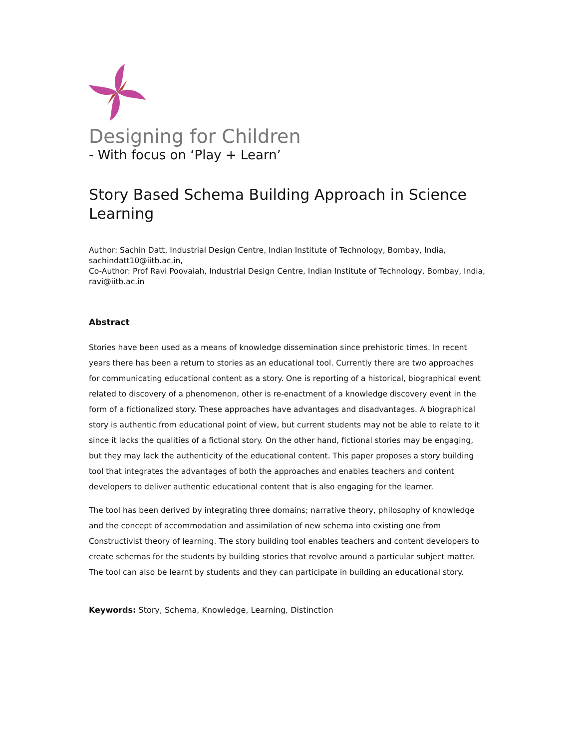Designing for Children
- With focus on ‘Play + Learn’
Story Based Schema Building Approach in Science Learning
Author: Sachin Datt, Industrial Design Centre, Indian Institute of Technology, Bombay, India, sachindatt10@iitb.ac.in,
Co-Author: Prof Ravi Poovaiah, Industrial Design Centre, Indian Institute of Technology, Bombay, India, ravi@iitb.ac.in
Abstract
Stories have been used as a means of knowledge dissemination since prehistoric times. In recent years there has been a return to stories as an educational tool. Currently there are two approaches for communicating educational content as a story. One is reporting of a historical, biographical event related to discovery of a phenomenon, other is re-enactment of a knowledge discovery event in the form of a fictionalized story. These approaches have advantages and disadvantages. A biographical story is authentic from educational point of view, but current students may not be able to relate to it since it lacks the qualities of a fictional story. On the other hand, fictional stories may be engaging, but they may lack the authenticity of the educational content. This paper proposes a story building tool that integrates the advantages of both the approaches and enables teachers and content developers to deliver authentic educational content that is also engaging for the learner.
The tool has been derived by integrating three domains; narrative theory, philosophy of knowledge and the concept of accommodation and assimilation of new schema into existing one from Constructivist theory of learning. The story building tool enables teachers and content developers to create schemas for the students by building stories that revolve around a particular subject matter. The tool can also be learnt by students and they can participate in building an educational story.
Keywords: Story, Schema, Knowledge, Learning, Distinction